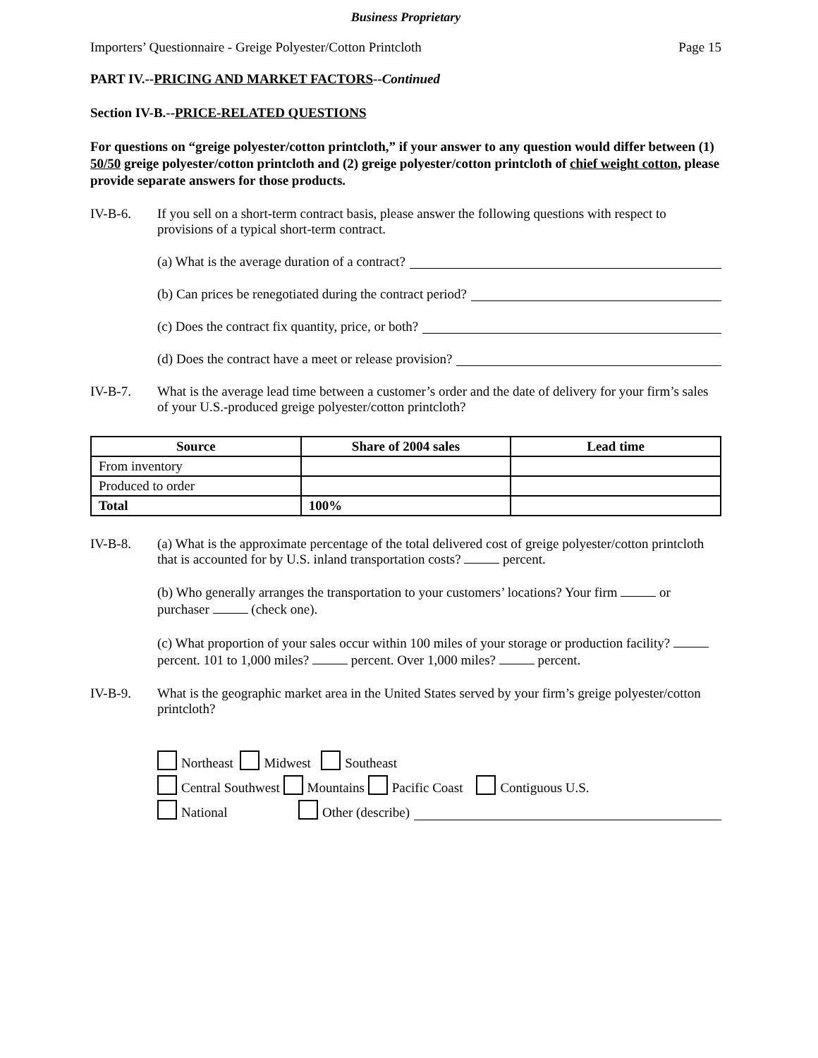Business Proprietary
Importers’ Questionnaire - Greige Polyester/Cotton Printcloth Page 15
PART IV.--PRICING AND MARKET FACTORS--Continued
Section IV-B.--PRICE-RELATED QUESTIONS
For questions on “greige polyester/cotton printcloth,” if your answer to any question would differ between (1) 50/50 greige polyester/cotton printcloth and (2) greige polyester/cotton printcloth of chief weight cotton, please provide separate answers for those products.
IV-B-6. If you sell on a short-term contract basis, please answer the following questions with respect to provisions of a typical short-term contract.
(a) What is the average duration of a contract?
(b) Can prices be renegotiated during the contract period?
(c) Does the contract fix quantity, price, or both?
(d) Does the contract have a meet or release provision?
IV-B-7. What is the average lead time between a customer’s order and the date of delivery for your firm’s sales of your U.S.-produced greige polyester/cotton printcloth?
| Source | Share of 2004 sales | Lead time |
| --- | --- | --- |
| From inventory | | |
| Produced to order | | |
| Total | 100% | |
IV-B-8. (a) What is the approximate percentage of the total delivered cost of greige polyester/cotton printcloth that is accounted for by U.S. inland transportation costs? percent.
(b) Who generally arranges the transportation to your customers’ locations? Your firm or purchaser (check one).
(c) What proportion of your sales occur within 100 miles of your storage or production facility? percent. 101 to 1,000 miles? percent. Over 1,000 miles? percent.
IV-B-9. What is the geographic market area in the United States served by your firm’s greige polyester/cotton printcloth?
Northeast Midwest Southeast
Central Southwest Mountains Pacific Coast Contiguous U.S.
National Other (describe)